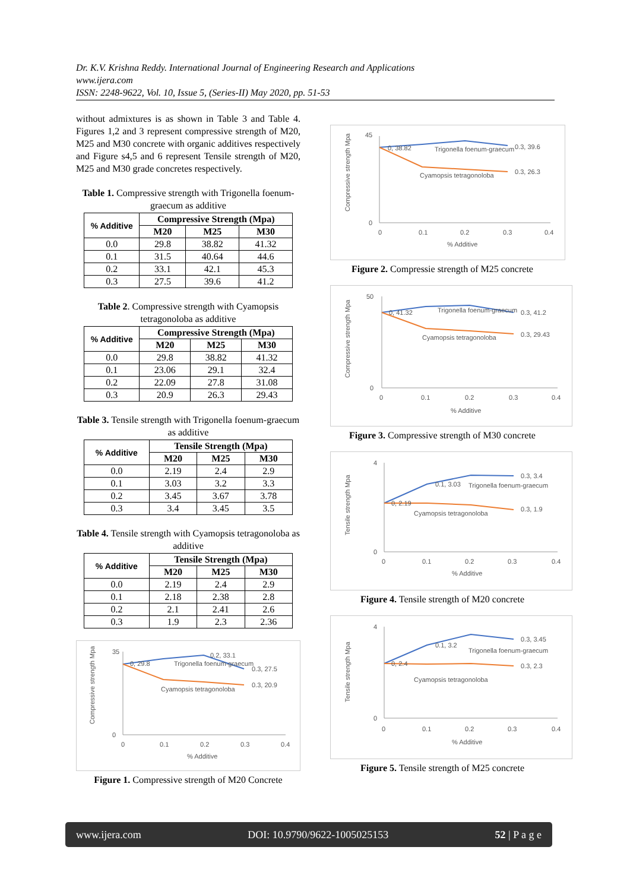Dr. K.V. Krishna Reddy. International Journal of Engineering Research and Applications
www.ijera.com
ISSN: 2248-9622, Vol. 10, Issue 5, (Series-II) May 2020, pp. 51-53
without admixtures is as shown in Table 3 and Table 4. Figures 1,2 and 3 represent compressive strength of M20, M25 and M30 concrete with organic additives respectively and Figure s4,5 and 6 represent Tensile strength of M20, M25 and M30 grade concretes respectively.
Table 1. Compressive strength with Trigonella foenum-graecum as additive
| % Additive | Compressive Strength (Mpa) | | |
| --- | --- | --- | --- |
| | M20 | M25 | M30 |
| 0.0 | 29.8 | 38.82 | 41.32 |
| 0.1 | 31.5 | 40.64 | 44.6 |
| 0.2 | 33.1 | 42.1 | 45.3 |
| 0.3 | 27.5 | 39.6 | 41.2 |
Table 2. Compressive strength with Cyamopsis tetragonoloba as additive
| % Additive | Compressive Strength (Mpa) | | |
| --- | --- | --- | --- |
| | M20 | M25 | M30 |
| 0.0 | 29.8 | 38.82 | 41.32 |
| 0.1 | 23.06 | 29.1 | 32.4 |
| 0.2 | 22.09 | 27.8 | 31.08 |
| 0.3 | 20.9 | 26.3 | 29.43 |
Table 3. Tensile strength with Trigonella foenum-graecum as additive
| % Additive | Tensile Strength (Mpa) | | |
| --- | --- | --- | --- |
| | M20 | M25 | M30 |
| 0.0 | 2.19 | 2.4 | 2.9 |
| 0.1 | 3.03 | 3.2 | 3.3 |
| 0.2 | 3.45 | 3.67 | 3.78 |
| 0.3 | 3.4 | 3.45 | 3.5 |
Table 4. Tensile strength with Cyamopsis tetragonoloba as additive
| % Additive | Tensile Strength (Mpa) | | |
| --- | --- | --- | --- |
| | M20 | M25 | M30 |
| 0.0 | 2.19 | 2.4 | 2.9 |
| 0.1 | 2.18 | 2.38 | 2.8 |
| 0.2 | 2.1 | 2.41 | 2.6 |
| 0.3 | 1.9 | 2.3 | 2.36 |
Compressive strength Mpa
35
0
0
0.1
0.2
0.3
0.4
% Additive
Trigonella foenum-graecum
Cyamopsis tetragonoloba
0, 29.8
0.2, 33.1
0.3, 27.5
0.3, 20.9
Figure 1. Compressive strength of M20 Concrete
Compressive strength Mpa
45
0
0
0.1
0.2
0.3
0.4
% Additive
Trigonella foenum-graecum
Cyamopsis tetragonoloba
0, 38.82
0.3, 39.6
0.3, 26.3
Figure 2. Compressie strength of M25 concrete
Compressive strength Mpa
50
0
0
0.1
0.2
0.3
0.4
% Additive
Trigonella foenum-graecum
Cyamopsis tetragonoloba
0, 41.32
0.3, 41.2
0.3, 29.43
Figure 3. Compressive strength of M30 concrete
Tensile strength Mpa
4
0
0
0.1
0.2
0.3
0.4
% Additive
Trigonella foenum-graecum
Cyamopsis tetragonoloba
0, 2.19
0.1, 3.03
0.3, 3.4
0.3, 1.9
Figure 4. Tensile strength of M20 concrete
Tensile strength Mpa
4
0
0
0.1
0.2
0.3
0.4
% Additive
Trigonella foenum-graecum
Cyamopsis tetragonoloba
0, 2.4
0.1, 3.2
0.3, 3.45
0.3, 2.3
Figure 5. Tensile strength of M25 concrete
www.ijera.com DOI: 10.9790/9622-1005025153 52 | P a g e